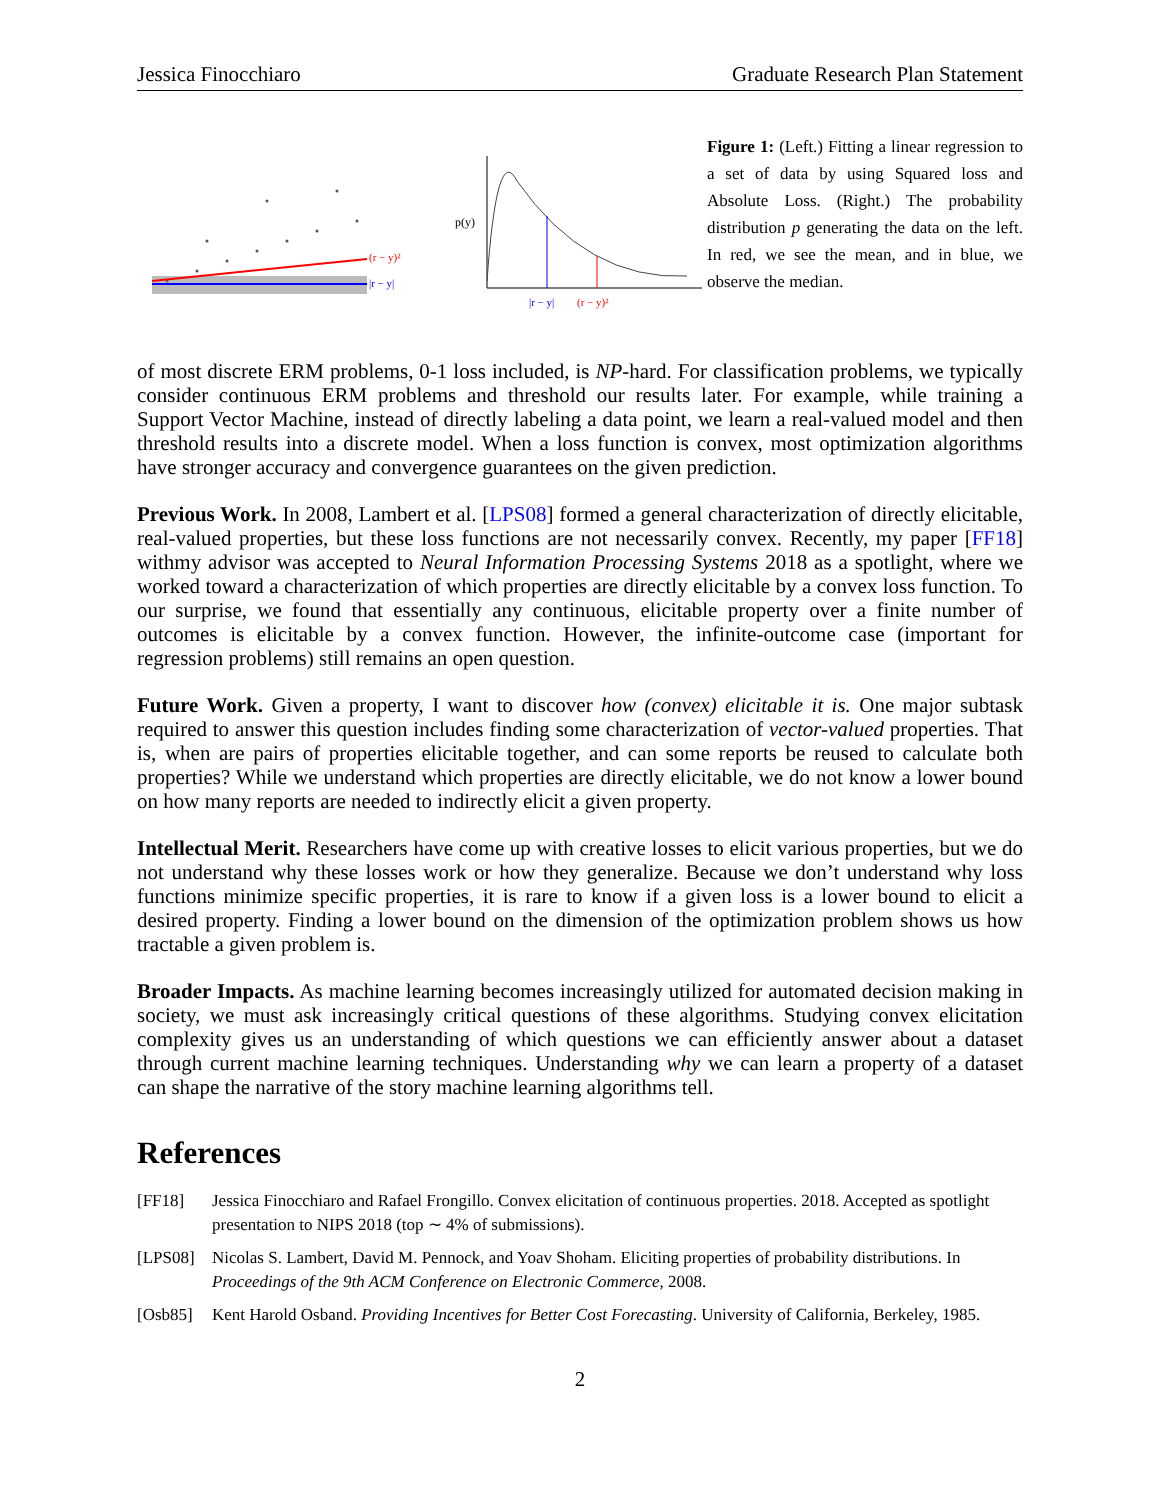Jessica Finocchiaro Graduate Research Plan Statement
(r − y)²
|r − y|
p(y)
|r − y|
(r − y)²
Figure 1: (Left.) Fitting a linear regression to a set of data by using Squared loss and Absolute Loss. (Right.) The probability distribution p generating the data on the left. In red, we see the mean, and in blue, we observe the median.
of most discrete ERM problems, 0-1 loss included, is NP-hard. For classification problems, we typically consider continuous ERM problems and threshold our results later. For example, while training a Support Vector Machine, instead of directly labeling a data point, we learn a real-valued model and then threshold results into a discrete model. When a loss function is convex, most optimization algorithms have stronger accuracy and convergence guarantees on the given prediction.
Previous Work. In 2008, Lambert et al. [LPS08] formed a general characterization of directly elicitable, real-valued properties, but these loss functions are not necessarily convex. Recently, my paper [FF18] withmy advisor was accepted to Neural Information Processing Systems 2018 as a spotlight, where we worked toward a characterization of which properties are directly elicitable by a convex loss function. To our surprise, we found that essentially any continuous, elicitable property over a finite number of outcomes is elicitable by a convex function. However, the infinite-outcome case (important for regression problems) still remains an open question.
Future Work. Given a property, I want to discover how (convex) elicitable it is. One major subtask required to answer this question includes finding some characterization of vector-valued properties. That is, when are pairs of properties elicitable together, and can some reports be reused to calculate both properties? While we understand which properties are directly elicitable, we do not know a lower bound on how many reports are needed to indirectly elicit a given property.
Intellectual Merit. Researchers have come up with creative losses to elicit various properties, but we do not understand why these losses work or how they generalize. Because we don’t understand why loss functions minimize specific properties, it is rare to know if a given loss is a lower bound to elicit a desired property. Finding a lower bound on the dimension of the optimization problem shows us how tractable a given problem is.
Broader Impacts. As machine learning becomes increasingly utilized for automated decision making in society, we must ask increasingly critical questions of these algorithms. Studying convex elicitation complexity gives us an understanding of which questions we can efficiently answer about a dataset through current machine learning techniques. Understanding why we can learn a property of a dataset can shape the narrative of the story machine learning algorithms tell.
References
[FF18] Jessica Finocchiaro and Rafael Frongillo. Convex elicitation of continuous properties. 2018. Accepted as spotlight presentation to NIPS 2018 (top ∼ 4% of submissions).
[LPS08] Nicolas S. Lambert, David M. Pennock, and Yoav Shoham. Eliciting properties of probability distributions. In Proceedings of the 9th ACM Conference on Electronic Commerce, 2008.
[Osb85] Kent Harold Osband. Providing Incentives for Better Cost Forecasting. University of California, Berkeley, 1985.
2